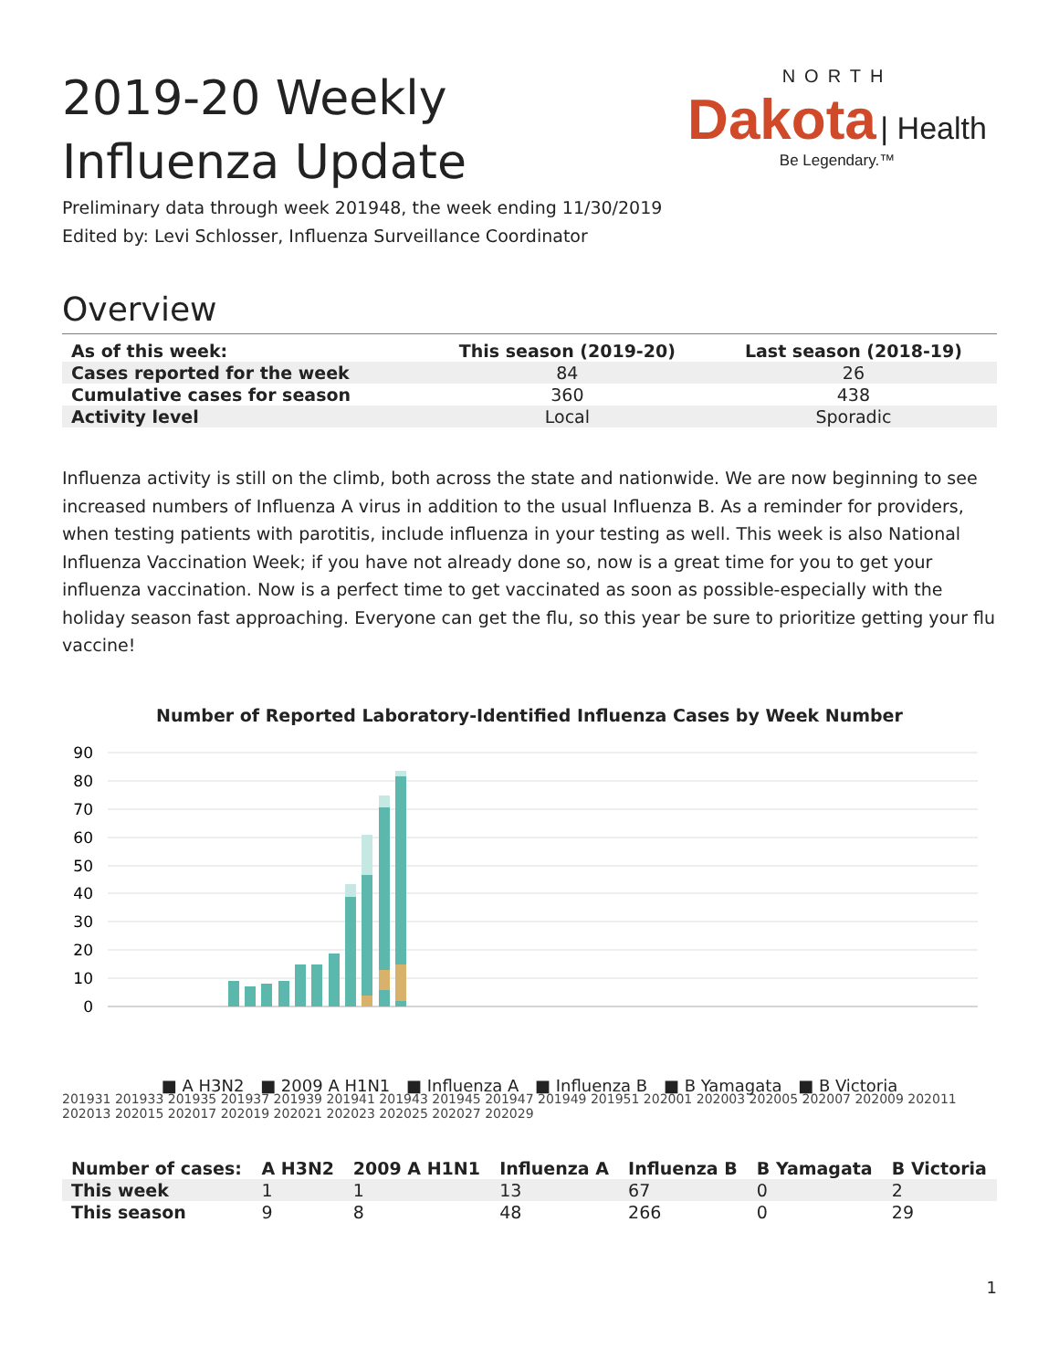2019-20 Weekly Influenza Update
NORTH
Dakota | Health
Be Legendary.™
Preliminary data through week 201948, the week ending 11/30/2019
Edited by: Levi Schlosser, Influenza Surveillance Coordinator
Overview
| As of this week: | This season (2019-20) | Last season (2018-19) |
| --- | --- | --- |
| Cases reported for the week | 84 | 26 |
| Cumulative cases for season | 360 | 438 |
| Activity level | Local | Sporadic |
Influenza activity is still on the climb, both across the state and nationwide. We are now beginning to see increased numbers of Influenza A virus in addition to the usual Influenza B. As a reminder for providers, when testing patients with parotitis, include influenza in your testing as well. This week is also National Influenza Vaccination Week; if you have not already done so, now is a great time for you to get your influenza vaccination. Now is a perfect time to get vaccinated as soon as possible-especially with the holiday season fast approaching. Everyone can get the flu, so this year be sure to prioritize getting your flu vaccine!
Number of Reported Laboratory-Identified Influenza Cases by Week Number
90
80
70
60
50
40
30
20
10
0
■ A H3N2 ■ 2009 A H1N1 ■ Influenza A ■ Influenza B ■ B Yamagata ■ B Victoria
201931 201933 201935 201937 201939 201941 201943 201945 201947 201949 201951 202001 202003 202005 202007 202009 202011 202013 202015 202017 202019 202021 202023 202025 202027 202029
| Number of cases: | A H3N2 | 2009 A H1N1 | Influenza A | Influenza B | B Yamagata | B Victoria |
| --- | --- | --- | --- | --- | --- | --- |
| This week | 1 | 1 | 13 | 67 | 0 | 2 |
| This season | 9 | 8 | 48 | 266 | 0 | 29 |
1